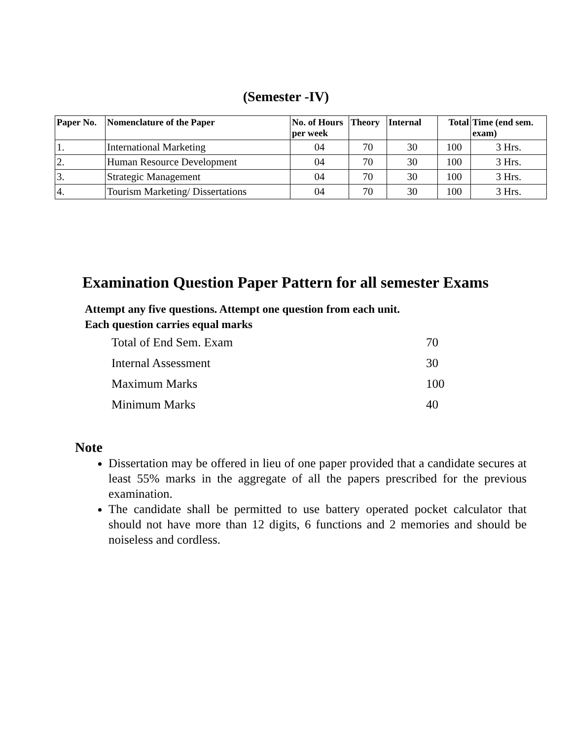(Semester -IV)
| Paper No. | Nomenclature of the Paper | No. of Hours per week | Theory | Internal | Total | Time (end sem. exam) |
| --- | --- | --- | --- | --- | --- | --- |
| 1. | International Marketing | 04 | 70 | 30 | 100 | 3 Hrs. |
| 2. | Human Resource Development | 04 | 70 | 30 | 100 | 3 Hrs. |
| 3. | Strategic Management | 04 | 70 | 30 | 100 | 3 Hrs. |
| 4. | Tourism Marketing/ Dissertations | 04 | 70 | 30 | 100 | 3 Hrs. |
Examination Question Paper Pattern for all semester Exams
Attempt any five questions. Attempt one question from each unit.
Each question carries equal marks
| Total of End Sem. Exam | 70 |
| Internal Assessment | 30 |
| Maximum Marks | 100 |
| Minimum Marks | 40 |
Note
Dissertation may be offered in lieu of one paper provided that a candidate secures at least 55% marks in the aggregate of all the papers prescribed for the previous examination.
The candidate shall be permitted to use battery operated pocket calculator that should not have more than 12 digits, 6 functions and 2 memories and should be noiseless and cordless.